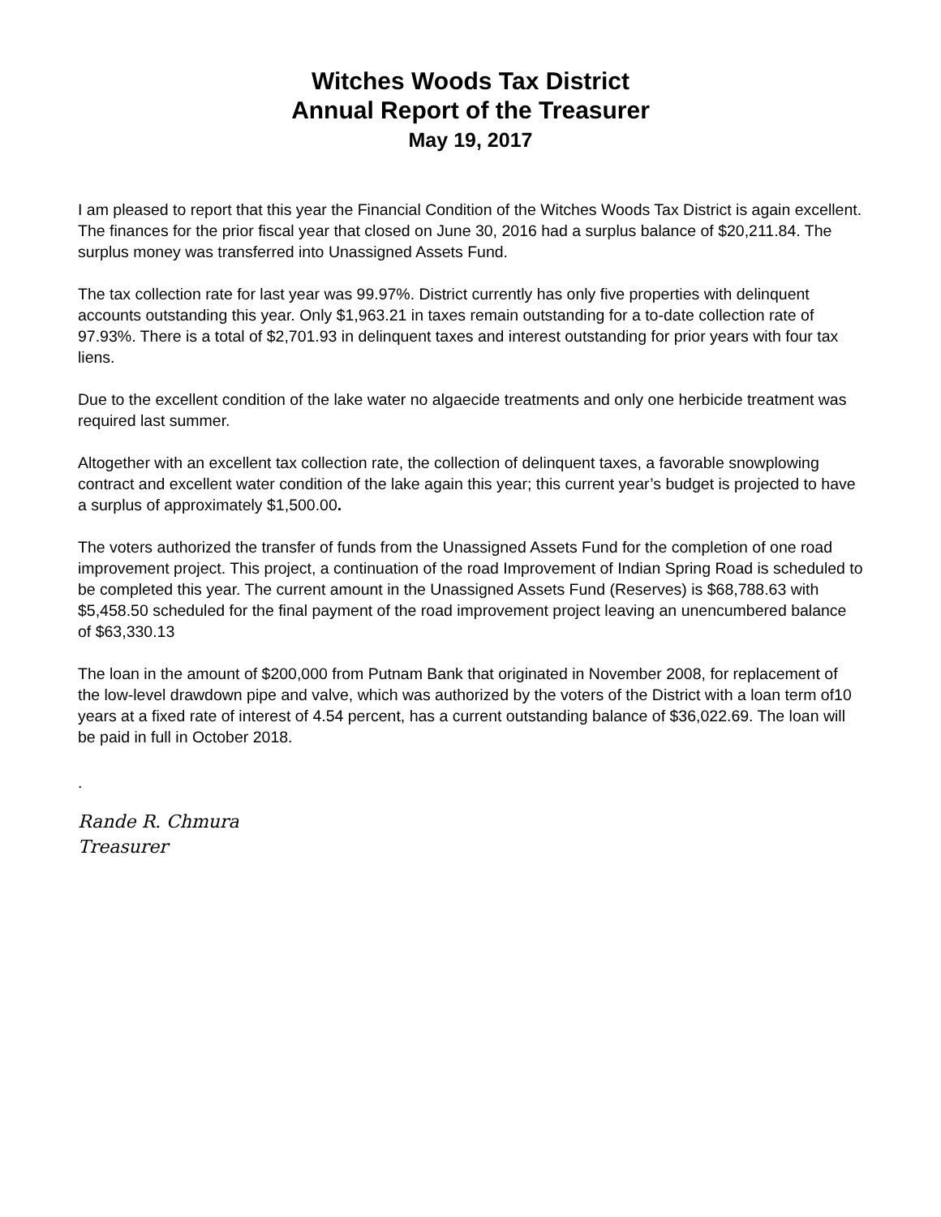Witches Woods Tax District
Annual Report of the Treasurer
May 19, 2017
I am pleased to report that this year the Financial Condition of the Witches Woods Tax District is again excellent. The finances for the prior fiscal year that closed on June 30, 2016 had a surplus balance of $20,211.84. The surplus money was transferred into Unassigned Assets Fund.
The tax collection rate for last year was 99.97%. District currently has only five properties with delinquent accounts outstanding this year. Only $1,963.21 in taxes remain outstanding for a to-date collection rate of 97.93%. There is a total of $2,701.93 in delinquent taxes and interest outstanding for prior years with four tax liens.
Due to the excellent condition of the lake water no algaecide treatments and only one herbicide treatment was required last summer.
Altogether with an excellent tax collection rate, the collection of delinquent taxes, a favorable snowplowing contract and excellent water condition of the lake again this year; this current year’s budget is projected to have a surplus of approximately $1,500.00.
The voters authorized the transfer of funds from the Unassigned Assets Fund for the completion of one road improvement project. This project, a continuation of the road Improvement of Indian Spring Road is scheduled to be completed this year. The current amount in the Unassigned Assets Fund (Reserves) is $68,788.63 with $5,458.50 scheduled for the final payment of the road improvement project leaving an unencumbered balance of $63,330.13
The loan in the amount of $200,000 from Putnam Bank that originated in November 2008, for replacement of the low-level drawdown pipe and valve, which was authorized by the voters of the District with a loan term of10 years at a fixed rate of interest of 4.54 percent, has a current outstanding balance of $36,022.69. The loan will be paid in full in October 2018.
.
Rande R. Chmura
Treasurer